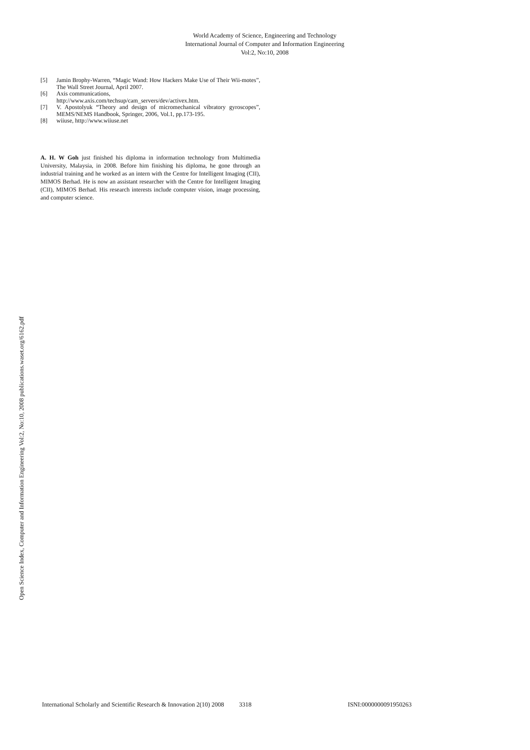World Academy of Science, Engineering and Technology
International Journal of Computer and Information Engineering
Vol:2, No:10, 2008
[5] Jamin Brophy-Warren, “Magic Wand: How Hackers Make Use of Their Wii-motes”, The Wall Street Journal, April 2007.
[6] Axis communications,
http://www.axis.com/techsup/cam_servers/dev/activex.htm.
[7] V. Apostolyuk “Theory and design of micromechanical vibratory gyroscopes”, MEMS/NEMS Handbook, Springer, 2006, Vol.1, pp.173-195.
[8] wiiuse, http://www.wiiuse.net
A. H. W Goh just finished his diploma in information technology from Multimedia University, Malaysia, in 2008. Before him finishing his diploma, he gone through an industrial training and he worked as an intern with the Centre for Intelligent Imaging (CII), MIMOS Berhad. He is now an assistant researcher with the Centre for Intelligent Imaging (CII), MIMOS Berhad. His research interests include computer vision, image processing, and computer science.
Open Science Index, Computer and Information Engineering Vol:2, No:10, 2008 publications.waset.org/6162.pdf
International Scholarly and Scientific Research & Innovation 2(10) 2008 3318 ISNI:0000000091950263